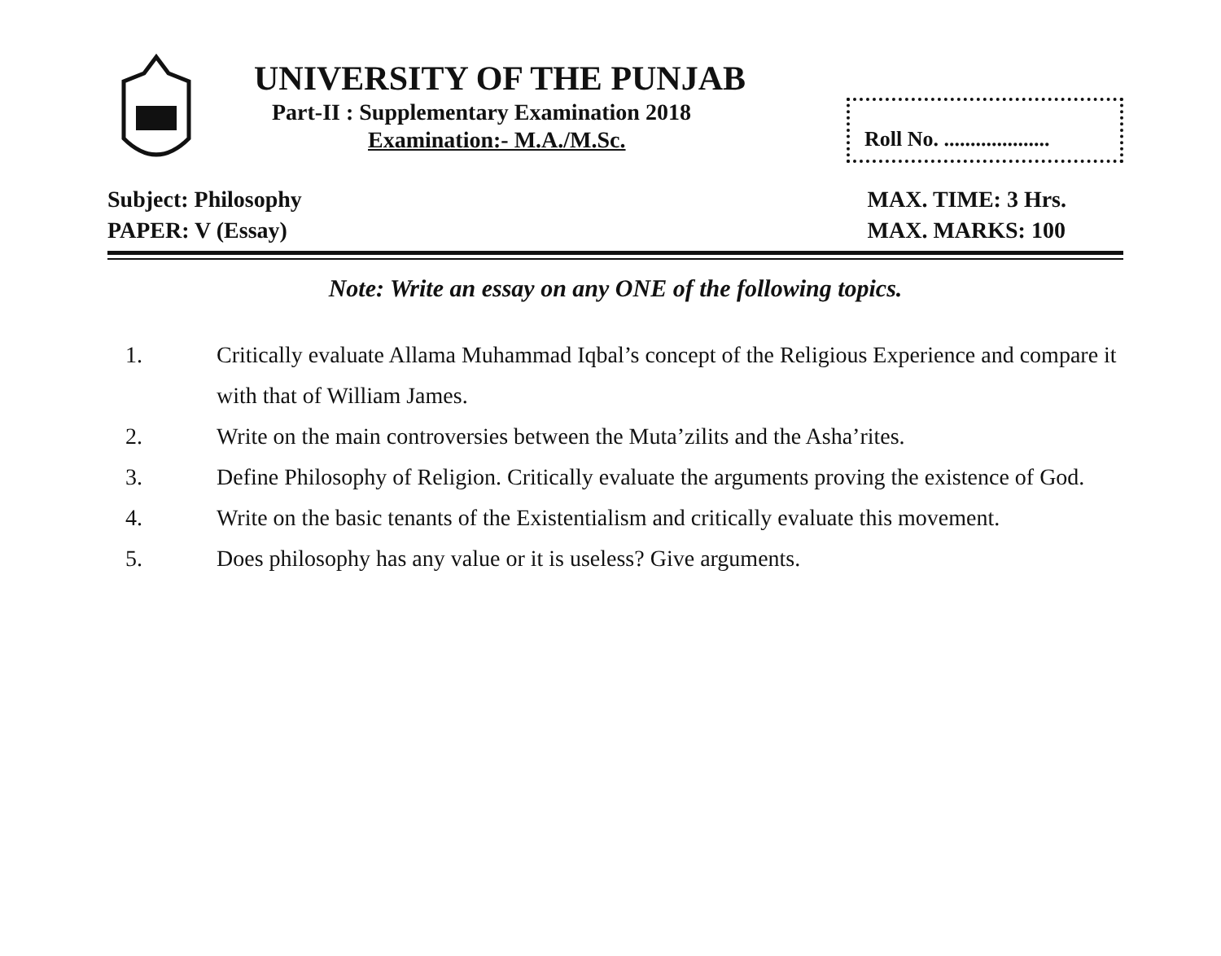UNIVERSITY OF THE PUNJAB
Part-II : Supplementary Examination 2018
Examination:- M.A./M.Sc.
Roll No. ....................
Subject: Philosophy
PAPER: V (Essay)
MAX. TIME: 3 Hrs.
MAX. MARKS: 100
Note: Write an essay on any ONE of the following topics.
1. Critically evaluate Allama Muhammad Iqbal’s concept of the Religious Experience and compare it with that of William James.
2. Write on the main controversies between the Muta’zilits and the Asha’rites.
3. Define Philosophy of Religion. Critically evaluate the arguments proving the existence of God.
4. Write on the basic tenants of the Existentialism and critically evaluate this movement.
5. Does philosophy has any value or it is useless? Give arguments.